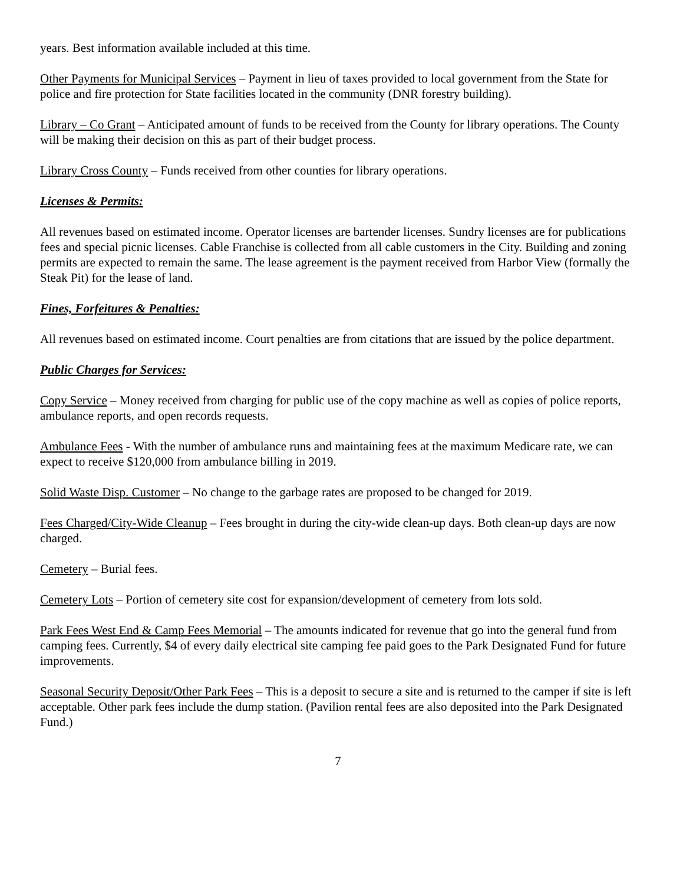years. Best information available included at this time.
Other Payments for Municipal Services – Payment in lieu of taxes provided to local government from the State for police and fire protection for State facilities located in the community (DNR forestry building).
Library – Co Grant – Anticipated amount of funds to be received from the County for library operations. The County will be making their decision on this as part of their budget process.
Library Cross County – Funds received from other counties for library operations.
Licenses & Permits:
All revenues based on estimated income. Operator licenses are bartender licenses. Sundry licenses are for publications fees and special picnic licenses. Cable Franchise is collected from all cable customers in the City. Building and zoning permits are expected to remain the same. The lease agreement is the payment received from Harbor View (formally the Steak Pit) for the lease of land.
Fines, Forfeitures & Penalties:
All revenues based on estimated income. Court penalties are from citations that are issued by the police department.
Public Charges for Services:
Copy Service – Money received from charging for public use of the copy machine as well as copies of police reports, ambulance reports, and open records requests.
Ambulance Fees - With the number of ambulance runs and maintaining fees at the maximum Medicare rate, we can expect to receive $120,000 from ambulance billing in 2019.
Solid Waste Disp. Customer – No change to the garbage rates are proposed to be changed for 2019.
Fees Charged/City-Wide Cleanup – Fees brought in during the city-wide clean-up days. Both clean-up days are now charged.
Cemetery – Burial fees.
Cemetery Lots – Portion of cemetery site cost for expansion/development of cemetery from lots sold.
Park Fees West End & Camp Fees Memorial – The amounts indicated for revenue that go into the general fund from camping fees. Currently, $4 of every daily electrical site camping fee paid goes to the Park Designated Fund for future improvements.
Seasonal Security Deposit/Other Park Fees – This is a deposit to secure a site and is returned to the camper if site is left acceptable. Other park fees include the dump station. (Pavilion rental fees are also deposited into the Park Designated Fund.)
7